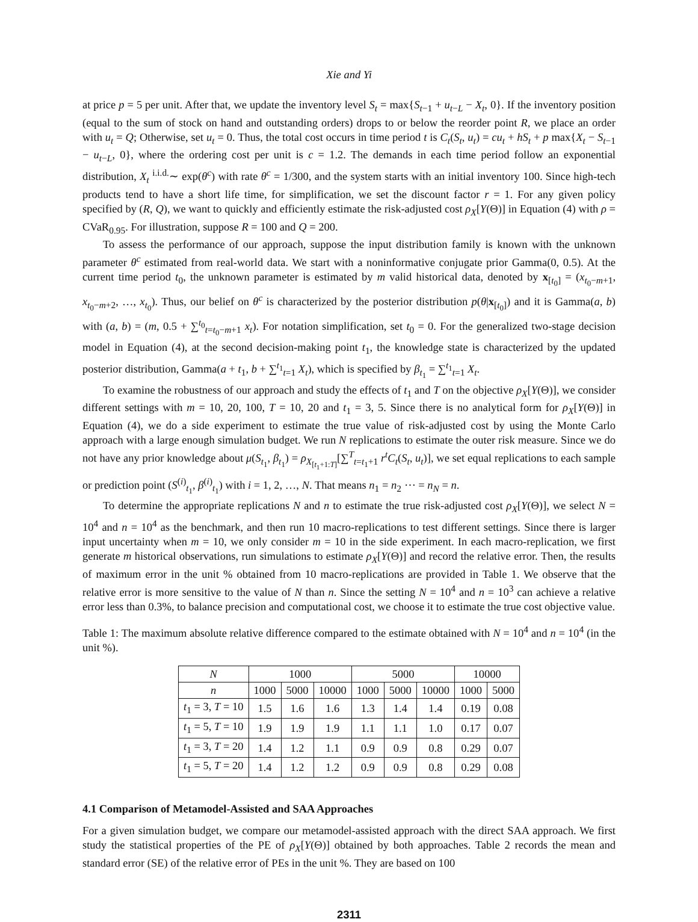Xie and Yi
at price p = 5 per unit. After that, we update the inventory level S<sub>t</sub> = max{S<sub>t−1</sub> + u<sub>t−L</sub> − X<sub>t</sub>, 0}. If the inventory position (equal to the sum of stock on hand and outstanding orders) drops to or below the reorder point R, we place an order with u<sub>t</sub> = Q; Otherwise, set u<sub>t</sub> = 0. Thus, the total cost occurs in time period t is C<sub>t</sub>(S<sub>t</sub>, u<sub>t</sub>) = cu<sub>t</sub> + hS<sub>t</sub> + p max{X<sub>t</sub> − S<sub>t−1</sub> − u<sub>t−L</sub>, 0}, where the ordering cost per unit is c = 1.2. The demands in each time period follow an exponential distribution, X<sub>t</sub> <sup>i.i.d.</sup>∼ exp(θ<sup>c</sup>) with rate θ<sup>c</sup> = 1/300, and the system starts with an initial inventory 100. Since high-tech products tend to have a short life time, for simplification, we set the discount factor r = 1. For any given policy specified by (R, Q), we want to quickly and efficiently estimate the risk-adjusted cost ρ<sub>X</sub>[Y(Θ)] in Equation (4) with ρ = CVaR<sub>0.95</sub>. For illustration, suppose R = 100 and Q = 200.
To assess the performance of our approach, suppose the input distribution family is known with the unknown parameter θ<sup>c</sup> estimated from real-world data. We start with a noninformative conjugate prior Gamma(0, 0.5). At the current time period t<sub>0</sub>, the unknown parameter is estimated by m valid historical data, denoted by x<sub>[t<sub>0</sub>]</sub> = (x<sub>t<sub>0</sub>−m+1</sub>, x<sub>t<sub>0</sub>−m+2</sub>, …, x<sub>t<sub>0</sub></sub>). Thus, our belief on θ<sup>c</sup> is characterized by the posterior distribution p(θ|x<sub>[t<sub>0</sub>]</sub>) and it is Gamma(a, b) with (a, b) = (m, 0.5 + ∑<sup>t<sub>0</sub></sup><sub>t=t<sub>0</sub>−m+1</sub> x<sub>t</sub>). For notation simplification, set t<sub>0</sub> = 0. For the generalized two-stage decision model in Equation (4), at the second decision-making point t<sub>1</sub>, the knowledge state is characterized by the updated posterior distribution, Gamma(a + t<sub>1</sub>, b + ∑<sup>t<sub>1</sub></sup><sub>t=1</sub> X<sub>t</sub>), which is specified by β<sub>t<sub>1</sub></sub> = ∑<sup>t<sub>1</sub></sup><sub>t=1</sub> X<sub>t</sub>.
To examine the robustness of our approach and study the effects of t<sub>1</sub> and T on the objective ρ<sub>X</sub>[Y(Θ)], we consider different settings with m = 10, 20, 100, T = 10, 20 and t<sub>1</sub> = 3, 5. Since there is no analytical form for ρ<sub>X</sub>[Y(Θ)] in Equation (4), we do a side experiment to estimate the true value of risk-adjusted cost by using the Monte Carlo approach with a large enough simulation budget. We run N replications to estimate the outer risk measure. Since we do not have any prior knowledge about μ(S<sub>t<sub>1</sub></sub>, β<sub>t<sub>1</sub></sub>) = ρ<sub>X<sub>[t<sub>1</sub>+1:T]</sub></sub>[∑<sup>T</sup><sub>t=t<sub>1</sub>+1</sub> r<sup>t</sup>C<sub>t</sub>(S<sub>t</sub>, u<sub>t</sub>)], we set equal replications to each sample or prediction point (S<sup>(i)</sup><sub>t<sub>1</sub></sub>, β<sup>(i)</sup><sub>t<sub>1</sub></sub>) with i = 1, 2, …, N. That means n<sub>1</sub> = n<sub>2</sub> ⋯ = n<sub>N</sub> = n.
To determine the appropriate replications N and n to estimate the true risk-adjusted cost ρ<sub>X</sub>[Y(Θ)], we select N = 10<sup>4</sup> and n = 10<sup>4</sup> as the benchmark, and then run 10 macro-replications to test different settings. Since there is larger input uncertainty when m = 10, we only consider m = 10 in the side experiment. In each macro-replication, we first generate m historical observations, run simulations to estimate ρ<sub>X</sub>[Y(Θ)] and record the relative error. Then, the results of maximum error in the unit % obtained from 10 macro-replications are provided in Table 1. We observe that the relative error is more sensitive to the value of N than n. Since the setting N = 10<sup>4</sup> and n = 10<sup>3</sup> can achieve a relative error less than 0.3%, to balance precision and computational cost, we choose it to estimate the true cost objective value.
Table 1: The maximum absolute relative difference compared to the estimate obtained with N = 10<sup>4</sup> and n = 10<sup>4</sup> (in the unit %).
| N | 1000 | | | 5000 | | | 10000 | |
| --- | --- | --- | --- | --- | --- | --- | --- | --- |
| n | 1000 | 5000 | 10000 | 1000 | 5000 | 10000 | 1000 | 5000 |
| t<sub>1</sub> = 3, T = 10 | 1.5 | 1.6 | 1.6 | 1.3 | 1.4 | 1.4 | 0.19 | 0.08 |
| t<sub>1</sub> = 5, T = 10 | 1.9 | 1.9 | 1.9 | 1.1 | 1.1 | 1.0 | 0.17 | 0.07 |
| t<sub>1</sub> = 3, T = 20 | 1.4 | 1.2 | 1.1 | 0.9 | 0.9 | 0.8 | 0.29 | 0.07 |
| t<sub>1</sub> = 5, T = 20 | 1.4 | 1.2 | 1.2 | 0.9 | 0.9 | 0.8 | 0.29 | 0.08 |
4.1 Comparison of Metamodel-Assisted and SAA Approaches
For a given simulation budget, we compare our metamodel-assisted approach with the direct SAA approach. We first study the statistical properties of the PE of ρ<sub>X</sub>[Y(Θ)] obtained by both approaches. Table 2 records the mean and standard error (SE) of the relative error of PEs in the unit %. They are based on 100
2311